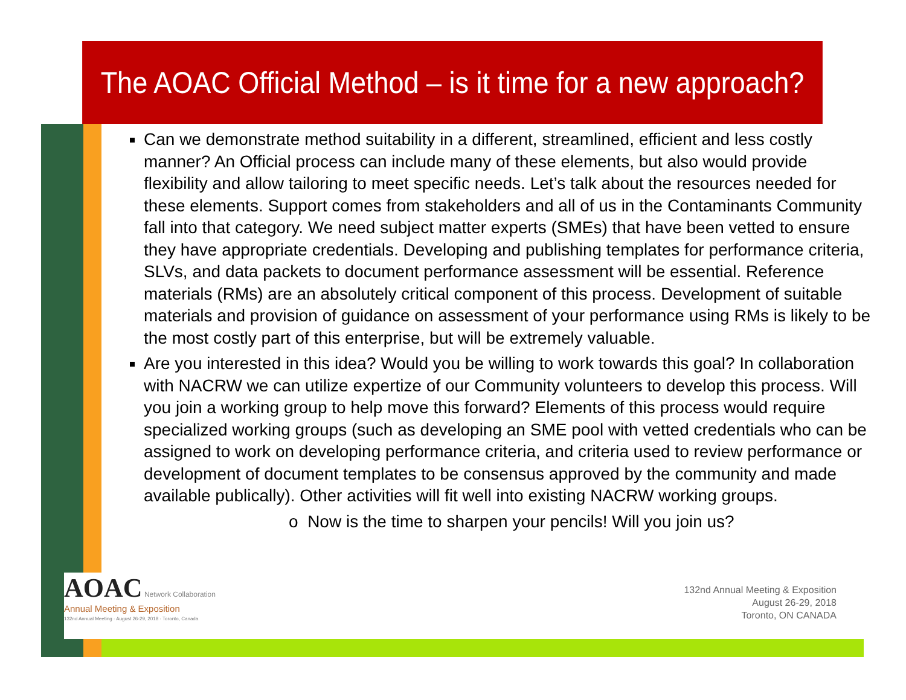The AOAC Official Method – is it time for a new approach?
AOAC Network Collaboration
Annual Meeting & Exposition
132nd Annual Meeting · August 26-29, 2018 · Toronto, Canada
132nd Annual Meeting & Exposition
August 26-29, 2018
Toronto, ON CANADA
Can we demonstrate method suitability in a different, streamlined, efficient and less costly manner? An Official process can include many of these elements, but also would provide flexibility and allow tailoring to meet specific needs. Let’s talk about the resources needed for these elements. Support comes from stakeholders and all of us in the Contaminants Community fall into that category. We need subject matter experts (SMEs) that have been vetted to ensure they have appropriate credentials. Developing and publishing templates for performance criteria, SLVs, and data packets to document performance assessment will be essential. Reference materials (RMs) are an absolutely critical component of this process. Development of suitable materials and provision of guidance on assessment of your performance using RMs is likely to be the most costly part of this enterprise, but will be extremely valuable.
Are you interested in this idea? Would you be willing to work towards this goal? In collaboration with NACRW we can utilize expertize of our Community volunteers to develop this process. Will you join a working group to help move this forward? Elements of this process would require specialized working groups (such as developing an SME pool with vetted credentials who can be assigned to work on developing performance criteria, and criteria used to review performance or development of document templates to be consensus approved by the community and made available publically). Other activities will fit well into existing NACRW working groups.
o Now is the time to sharpen your pencils! Will you join us?